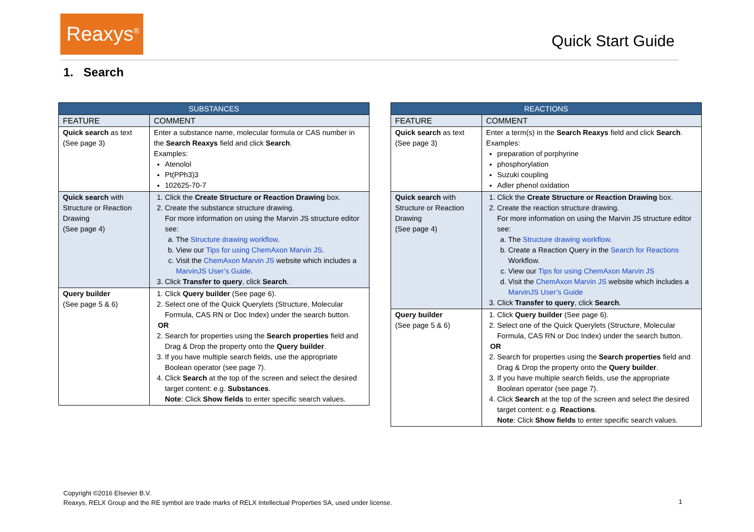Reaxys<sup>®</sup>
Quick Start Guide
1. Search
| SUBSTANCES | |
| --- | --- |
| FEATURE | COMMENT |
| Quick search as text (See page 3) | Enter a substance name, molecular formula or CAS number in the Search Reaxys field and click Search . Examples: Atenolol Pt(PPh3)3 102625-70-7 |
| Quick search with Structure or Reaction Drawing (See page 4) | 1. Click the Create Structure or Reaction Drawing box. 2. Create the substance structure drawing. For more information on using the Marvin JS structure editor see: a. The Structure drawing workflow . b. View our Tips for using ChemAxon Marvin JS . c. Visit the ChemAxon Marvin JS website which includes a MarvinJS User’s Guide . 3. Click Transfer to query , click Search . |
| Query builder (See page 5 & 6) | 1. Click Query builder (See page 6). 2. Select one of the Quick Querylets (Structure, Molecular Formula, CAS RN or Doc Index) under the search button. OR 2. Search for properties using the Search properties field and Drag & Drop the property onto the Query builder . 3. If you have multiple search fields, use the appropriate Boolean operator (see page 7). 4. Click Search at the top of the screen and select the desired target content: e.g. Substances . Note : Click Show fields to enter specific search values. |
| REACTIONS | |
| --- | --- |
| FEATURE | COMMENT |
| Quick search as text (See page 3) | Enter a term(s) in the Search Reaxys field and click Search . Examples: preparation of porphyrine phosphorylation Suzuki coupling Adler phenol oxidation |
| Quick search with Structure or Reaction Drawing (See page 4) | 1. Click the Create Structure or Reaction Drawing box. 2. Create the reaction structure drawing. For more information on using the Marvin JS structure editor see: a. The Structure drawing workflow . b. Create a Reaction Query in the Search for Reactions Workflow. c. View our Tips for using ChemAxon Marvin JS d. Visit the ChemAxon Marvin JS website which includes a MarvinJS User’s Guide 3. Click Transfer to query , click Search . |
| Query builder (See page 5 & 6) | 1. Click Query builder (See page 6). 2. Select one of the Quick Querylets (Structure, Molecular Formula, CAS RN or Doc Index) under the search button. OR 2. Search for properties using the Search properties field and Drag & Drop the property onto the Query builder . 3. If you have multiple search fields, use the appropriate Boolean operator (see page 7). 4. Click Search at the top of the screen and select the desired target content: e.g. Reactions . Note : Click Show fields to enter specific search values. |
Copyright ©2016 Elsevier B.V.
Reaxys, RELX Group and the RE symbol are trade marks of RELX Intellectual Properties SA, used under license.
1